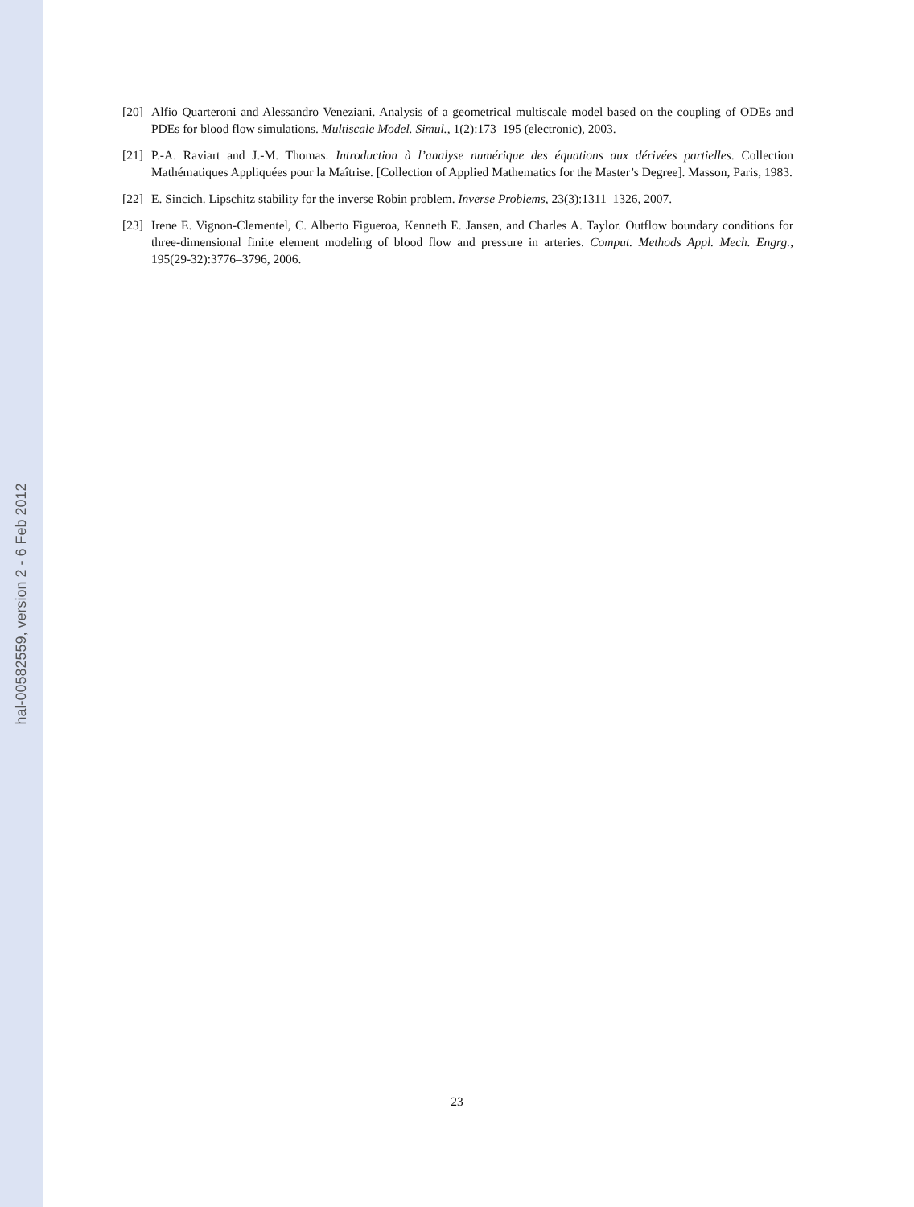hal-00582559, version 2 - 6 Feb 2012
[20]
Alfio Quarteroni and Alessandro Veneziani. Analysis of a geometrical multiscale model based on the coupling of ODEs and PDEs for blood flow simulations. Multiscale Model. Simul., 1(2):173–195 (electronic), 2003.
[21]
P.-A. Raviart and J.-M. Thomas. Introduction à l’analyse numérique des équations aux dérivées partielles. Collection Mathématiques Appliquées pour la Maîtrise. [Collection of Applied Mathematics for the Master’s Degree]. Masson, Paris, 1983.
[22]
E. Sincich. Lipschitz stability for the inverse Robin problem. Inverse Problems, 23(3):1311–1326, 2007.
[23]
Irene E. Vignon-Clementel, C. Alberto Figueroa, Kenneth E. Jansen, and Charles A. Taylor. Outflow boundary conditions for three-dimensional finite element modeling of blood flow and pressure in arteries. Comput. Methods Appl. Mech. Engrg., 195(29-32):3776–3796, 2006.
23